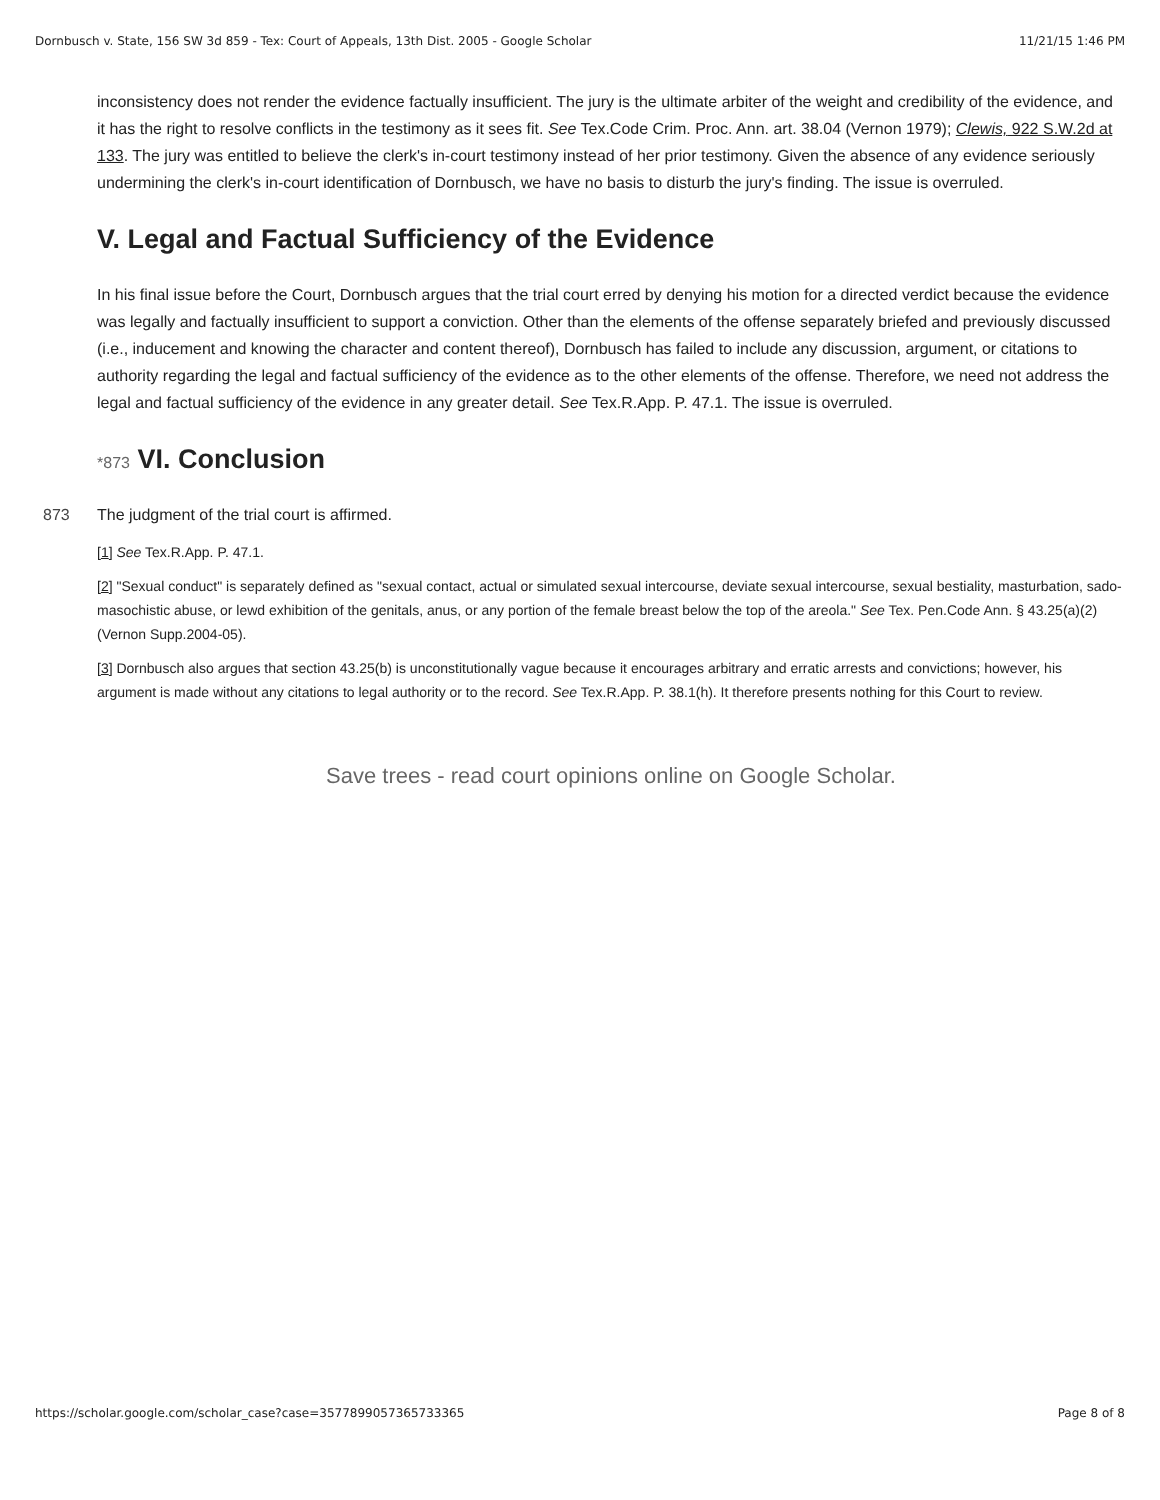Dornbusch v. State, 156 SW 3d 859 - Tex: Court of Appeals, 13th Dist. 2005 - Google Scholar 11/21/15 1:46 PM
inconsistency does not render the evidence factually insufficient. The jury is the ultimate arbiter of the weight and credibility of the evidence, and it has the right to resolve conflicts in the testimony as it sees fit. See Tex.Code Crim. Proc. Ann. art. 38.04 (Vernon 1979); Clewis, 922 S.W.2d at 133. The jury was entitled to believe the clerk's in-court testimony instead of her prior testimony. Given the absence of any evidence seriously undermining the clerk's in-court identification of Dornbusch, we have no basis to disturb the jury's finding. The issue is overruled.
V. Legal and Factual Sufficiency of the Evidence
In his final issue before the Court, Dornbusch argues that the trial court erred by denying his motion for a directed verdict because the evidence was legally and factually insufficient to support a conviction. Other than the elements of the offense separately briefed and previously discussed (i.e., inducement and knowing the character and content thereof), Dornbusch has failed to include any discussion, argument, or citations to authority regarding the legal and factual sufficiency of the evidence as to the other elements of the offense. Therefore, we need not address the legal and factual sufficiency of the evidence in any greater detail. See Tex.R.App. P. 47.1. The issue is overruled.
873
*873 VI. Conclusion
The judgment of the trial court is affirmed.
[1] See Tex.R.App. P. 47.1.
[2] "Sexual conduct" is separately defined as "sexual contact, actual or simulated sexual intercourse, deviate sexual intercourse, sexual bestiality, masturbation, sado-masochistic abuse, or lewd exhibition of the genitals, anus, or any portion of the female breast below the top of the areola." See Tex. Pen.Code Ann. § 43.25(a)(2) (Vernon Supp.2004-05).
[3] Dornbusch also argues that section 43.25(b) is unconstitutionally vague because it encourages arbitrary and erratic arrests and convictions; however, his argument is made without any citations to legal authority or to the record. See Tex.R.App. P. 38.1(h). It therefore presents nothing for this Court to review.
Save trees - read court opinions online on Google Scholar.
https://scholar.google.com/scholar_case?case=3577899057365733365 Page 8 of 8